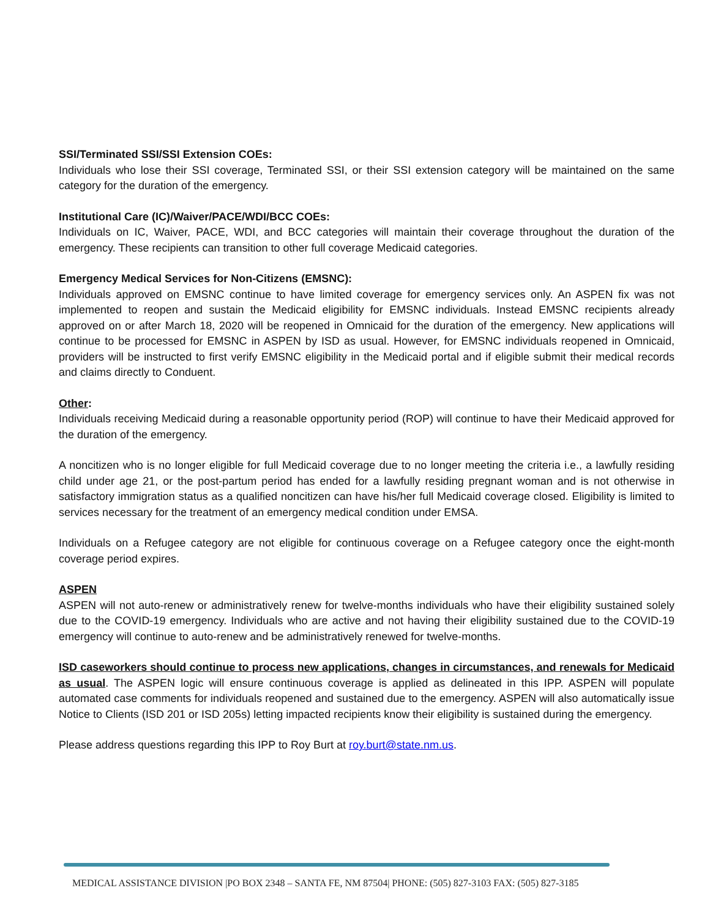SSI/Terminated SSI/SSI Extension COEs:
Individuals who lose their SSI coverage, Terminated SSI, or their SSI extension category will be maintained on the same category for the duration of the emergency.
Institutional Care (IC)/Waiver/PACE/WDI/BCC COEs:
Individuals on IC, Waiver, PACE, WDI, and BCC categories will maintain their coverage throughout the duration of the emergency. These recipients can transition to other full coverage Medicaid categories.
Emergency Medical Services for Non-Citizens (EMSNC):
Individuals approved on EMSNC continue to have limited coverage for emergency services only. An ASPEN fix was not implemented to reopen and sustain the Medicaid eligibility for EMSNC individuals. Instead EMSNC recipients already approved on or after March 18, 2020 will be reopened in Omnicaid for the duration of the emergency. New applications will continue to be processed for EMSNC in ASPEN by ISD as usual. However, for EMSNC individuals reopened in Omnicaid, providers will be instructed to first verify EMSNC eligibility in the Medicaid portal and if eligible submit their medical records and claims directly to Conduent.
Other:
Individuals receiving Medicaid during a reasonable opportunity period (ROP) will continue to have their Medicaid approved for the duration of the emergency.
A noncitizen who is no longer eligible for full Medicaid coverage due to no longer meeting the criteria i.e., a lawfully residing child under age 21, or the post-partum period has ended for a lawfully residing pregnant woman and is not otherwise in satisfactory immigration status as a qualified noncitizen can have his/her full Medicaid coverage closed. Eligibility is limited to services necessary for the treatment of an emergency medical condition under EMSA.
Individuals on a Refugee category are not eligible for continuous coverage on a Refugee category once the eight-month coverage period expires.
ASPEN
ASPEN will not auto-renew or administratively renew for twelve-months individuals who have their eligibility sustained solely due to the COVID-19 emergency. Individuals who are active and not having their eligibility sustained due to the COVID-19 emergency will continue to auto-renew and be administratively renewed for twelve-months.
ISD caseworkers should continue to process new applications, changes in circumstances, and renewals for Medicaid as usual. The ASPEN logic will ensure continuous coverage is applied as delineated in this IPP. ASPEN will populate automated case comments for individuals reopened and sustained due to the emergency. ASPEN will also automatically issue Notice to Clients (ISD 201 or ISD 205s) letting impacted recipients know their eligibility is sustained during the emergency.
Please address questions regarding this IPP to Roy Burt at roy.burt@state.nm.us.
MEDICAL ASSISTANCE DIVISION |PO BOX 2348 – SANTA FE, NM 87504| PHONE: (505) 827-3103 FAX: (505) 827-3185